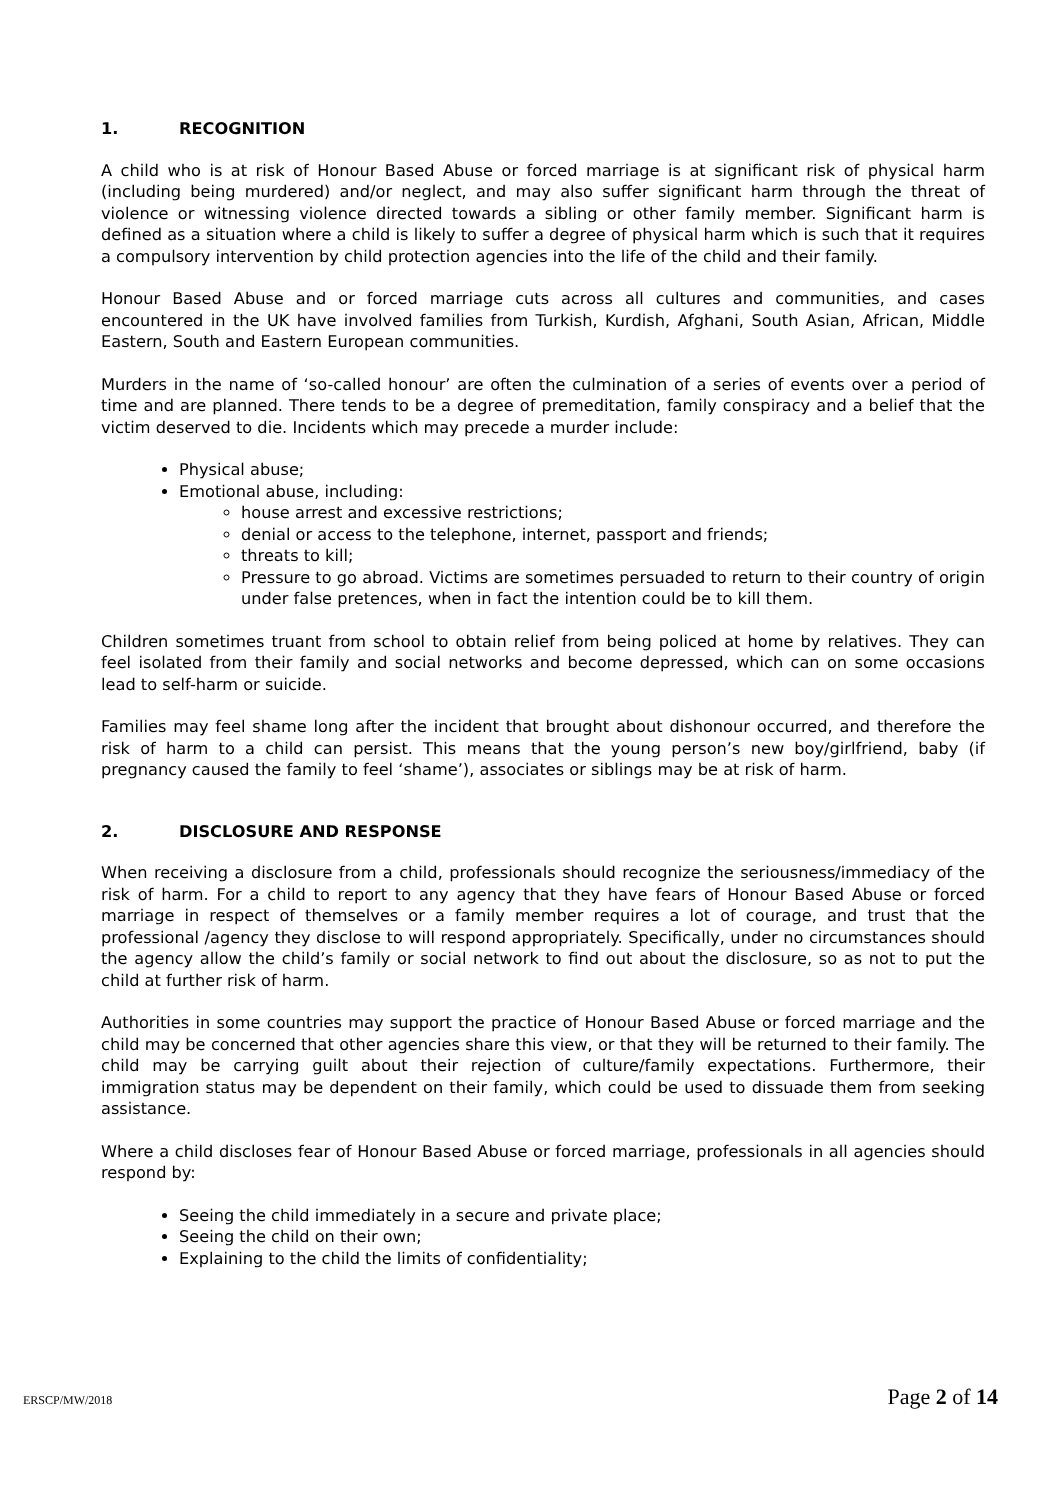1. RECOGNITION
A child who is at risk of Honour Based Abuse or forced marriage is at significant risk of physical harm (including being murdered) and/or neglect, and may also suffer significant harm through the threat of violence or witnessing violence directed towards a sibling or other family member. Significant harm is defined as a situation where a child is likely to suffer a degree of physical harm which is such that it requires a compulsory intervention by child protection agencies into the life of the child and their family.
Honour Based Abuse and or forced marriage cuts across all cultures and communities, and cases encountered in the UK have involved families from Turkish, Kurdish, Afghani, South Asian, African, Middle Eastern, South and Eastern European communities.
Murders in the name of ‘so-called honour’ are often the culmination of a series of events over a period of time and are planned. There tends to be a degree of premeditation, family conspiracy and a belief that the victim deserved to die. Incidents which may precede a murder include:
Physical abuse;
Emotional abuse, including:
house arrest and excessive restrictions;
denial or access to the telephone, internet, passport and friends;
threats to kill;
Pressure to go abroad. Victims are sometimes persuaded to return to their country of origin under false pretences, when in fact the intention could be to kill them.
Children sometimes truant from school to obtain relief from being policed at home by relatives. They can feel isolated from their family and social networks and become depressed, which can on some occasions lead to self-harm or suicide.
Families may feel shame long after the incident that brought about dishonour occurred, and therefore the risk of harm to a child can persist. This means that the young person’s new boy/girlfriend, baby (if pregnancy caused the family to feel ‘shame’), associates or siblings may be at risk of harm.
2. DISCLOSURE AND RESPONSE
When receiving a disclosure from a child, professionals should recognize the seriousness/immediacy of the risk of harm. For a child to report to any agency that they have fears of Honour Based Abuse or forced marriage in respect of themselves or a family member requires a lot of courage, and trust that the professional /agency they disclose to will respond appropriately. Specifically, under no circumstances should the agency allow the child’s family or social network to find out about the disclosure, so as not to put the child at further risk of harm.
Authorities in some countries may support the practice of Honour Based Abuse or forced marriage and the child may be concerned that other agencies share this view, or that they will be returned to their family. The child may be carrying guilt about their rejection of culture/family expectations. Furthermore, their immigration status may be dependent on their family, which could be used to dissuade them from seeking assistance.
Where a child discloses fear of Honour Based Abuse or forced marriage, professionals in all agencies should respond by:
Seeing the child immediately in a secure and private place;
Seeing the child on their own;
Explaining to the child the limits of confidentiality;
ERSCP/MW/2018 Page 2 of 14